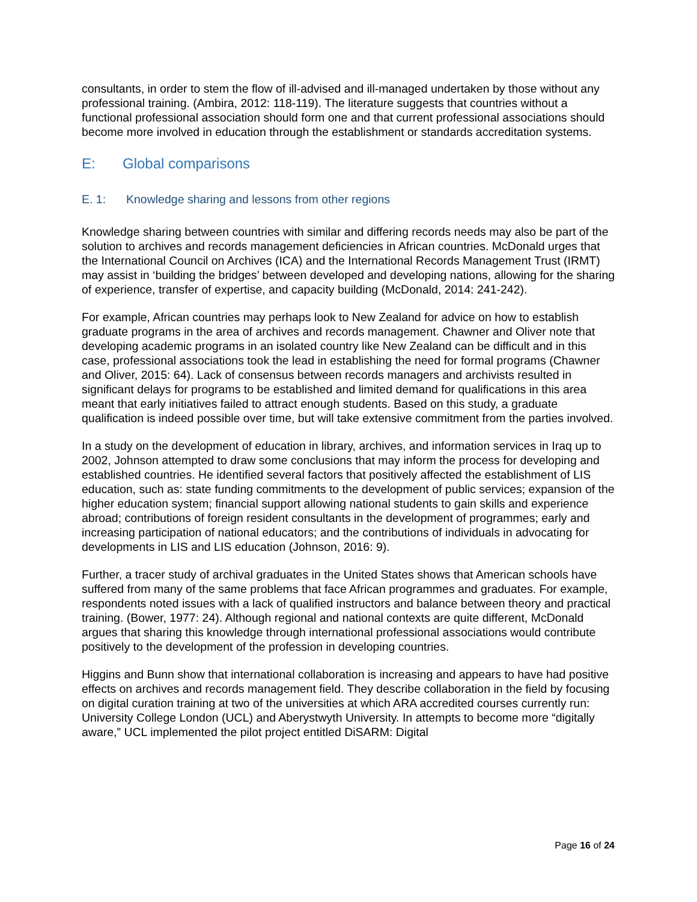consultants, in order to stem the flow of ill-advised and ill-managed undertaken by those without any professional training. (Ambira, 2012: 118-119). The literature suggests that countries without a functional professional association should form one and that current professional associations should become more involved in education through the establishment or standards accreditation systems.
E: Global comparisons
E. 1: Knowledge sharing and lessons from other regions
Knowledge sharing between countries with similar and differing records needs may also be part of the solution to archives and records management deficiencies in African countries. McDonald urges that the International Council on Archives (ICA) and the International Records Management Trust (IRMT) may assist in ‘building the bridges’ between developed and developing nations, allowing for the sharing of experience, transfer of expertise, and capacity building (McDonald, 2014: 241-242).
For example, African countries may perhaps look to New Zealand for advice on how to establish graduate programs in the area of archives and records management. Chawner and Oliver note that developing academic programs in an isolated country like New Zealand can be difficult and in this case, professional associations took the lead in establishing the need for formal programs (Chawner and Oliver, 2015: 64). Lack of consensus between records managers and archivists resulted in significant delays for programs to be established and limited demand for qualifications in this area meant that early initiatives failed to attract enough students. Based on this study, a graduate qualification is indeed possible over time, but will take extensive commitment from the parties involved.
In a study on the development of education in library, archives, and information services in Iraq up to 2002, Johnson attempted to draw some conclusions that may inform the process for developing and established countries. He identified several factors that positively affected the establishment of LIS education, such as: state funding commitments to the development of public services; expansion of the higher education system; financial support allowing national students to gain skills and experience abroad; contributions of foreign resident consultants in the development of programmes; early and increasing participation of national educators; and the contributions of individuals in advocating for developments in LIS and LIS education (Johnson, 2016: 9).
Further, a tracer study of archival graduates in the United States shows that American schools have suffered from many of the same problems that face African programmes and graduates. For example, respondents noted issues with a lack of qualified instructors and balance between theory and practical training. (Bower, 1977: 24). Although regional and national contexts are quite different, McDonald argues that sharing this knowledge through international professional associations would contribute positively to the development of the profession in developing countries.
Higgins and Bunn show that international collaboration is increasing and appears to have had positive effects on archives and records management field. They describe collaboration in the field by focusing on digital curation training at two of the universities at which ARA accredited courses currently run: University College London (UCL) and Aberystwyth University. In attempts to become more “digitally aware,” UCL implemented the pilot project entitled DiSARM: Digital
Page 16 of 24